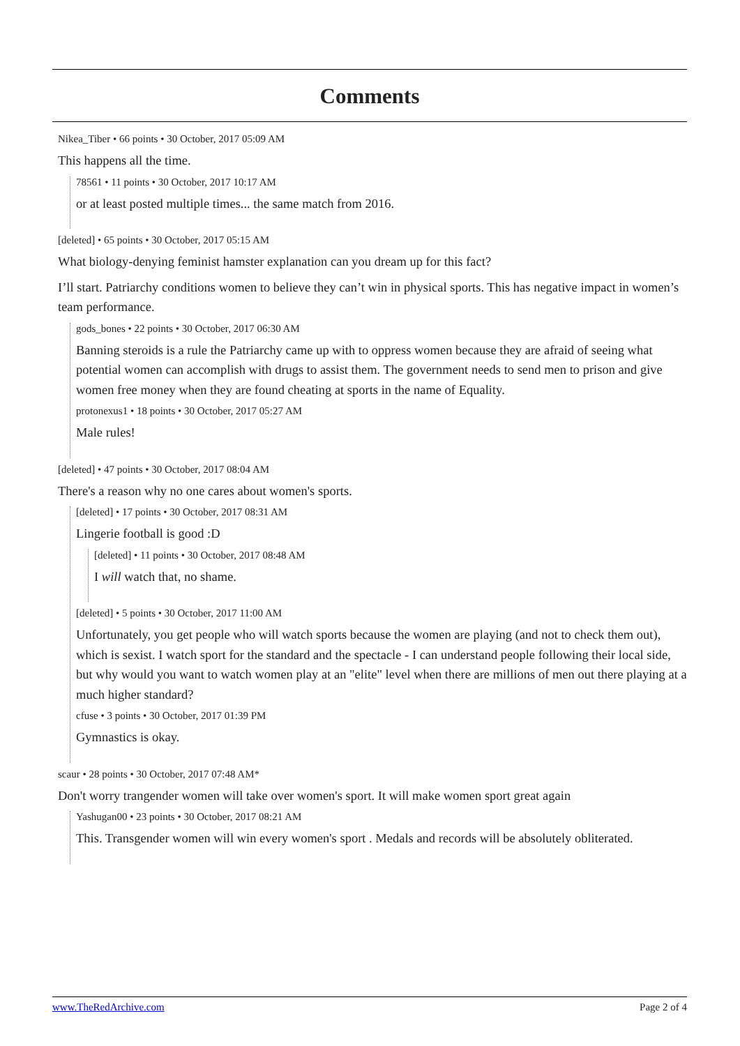Comments
Nikea_Tiber • 66 points • 30 October, 2017 05:09 AM
This happens all the time.
78561 • 11 points • 30 October, 2017 10:17 AM
or at least posted multiple times... the same match from 2016.
[deleted] • 65 points • 30 October, 2017 05:15 AM
What biology-denying feminist hamster explanation can you dream up for this fact?
I’ll start. Patriarchy conditions women to believe they can’t win in physical sports. This has negative impact in women’s team performance.
gods_bones • 22 points • 30 October, 2017 06:30 AM
Banning steroids is a rule the Patriarchy came up with to oppress women because they are afraid of seeing what potential women can accomplish with drugs to assist them. The government needs to send men to prison and give women free money when they are found cheating at sports in the name of Equality.
protonexus1 • 18 points • 30 October, 2017 05:27 AM
Male rules!
[deleted] • 47 points • 30 October, 2017 08:04 AM
There's a reason why no one cares about women's sports.
[deleted] • 17 points • 30 October, 2017 08:31 AM
Lingerie football is good :D
[deleted] • 11 points • 30 October, 2017 08:48 AM
I will watch that, no shame.
[deleted] • 5 points • 30 October, 2017 11:00 AM
Unfortunately, you get people who will watch sports because the women are playing (and not to check them out), which is sexist. I watch sport for the standard and the spectacle - I can understand people following their local side, but why would you want to watch women play at an "elite" level when there are millions of men out there playing at a much higher standard?
cfuse • 3 points • 30 October, 2017 01:39 PM
Gymnastics is okay.
scaur • 28 points • 30 October, 2017 07:48 AM*
Don't worry trangender women will take over women's sport. It will make women sport great again
Yashugan00 • 23 points • 30 October, 2017 08:21 AM
This. Transgender women will win every women's sport . Medals and records will be absolutely obliterated.
www.TheRedArchive.com Page 2 of 4